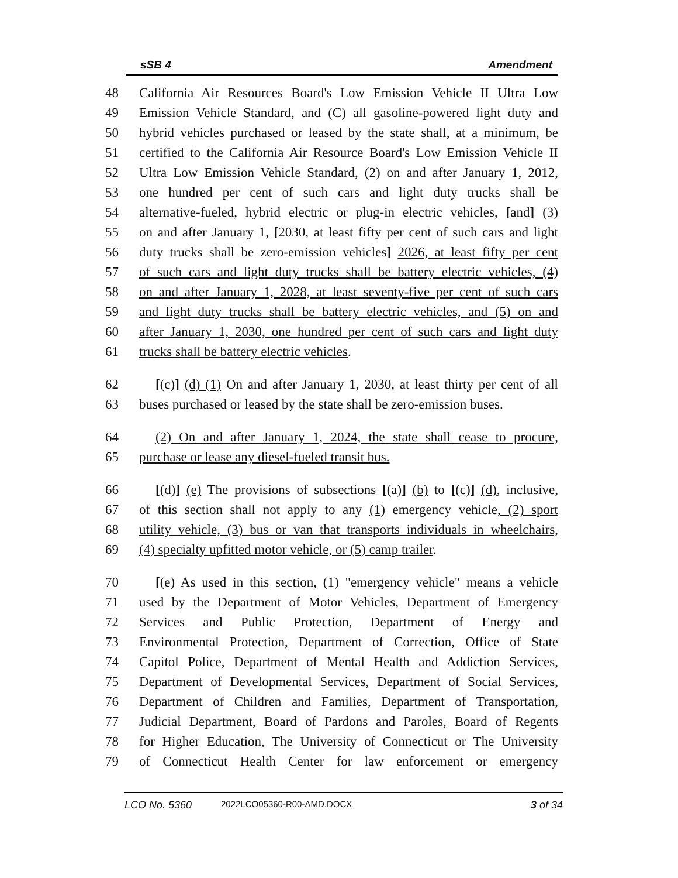sSB 4 Amendment
48 California Air Resources Board's Low Emission Vehicle II Ultra Low
49 Emission Vehicle Standard, and (C) all gasoline-powered light duty and
50 hybrid vehicles purchased or leased by the state shall, at a minimum, be
51 certified to the California Air Resource Board's Low Emission Vehicle II
52 Ultra Low Emission Vehicle Standard, (2) on and after January 1, 2012,
53 one hundred per cent of such cars and light duty trucks shall be
54 alternative-fueled, hybrid electric or plug-in electric vehicles, [and] (3)
55 on and after January 1, [2030, at least fifty per cent of such cars and light
56 duty trucks shall be zero-emission vehicles] 2026, at least fifty per cent
57 of such cars and light duty trucks shall be battery electric vehicles, (4)
58 on and after January 1, 2028, at least seventy-five per cent of such cars
59 and light duty trucks shall be battery electric vehicles, and (5) on and
60 after January 1, 2030, one hundred per cent of such cars and light duty
61 trucks shall be battery electric vehicles.
62 [(c)] (d) (1) On and after January 1, 2030, at least thirty per cent of all
63 buses purchased or leased by the state shall be zero-emission buses.
64 (2) On and after January 1, 2024, the state shall cease to procure,
65 purchase or lease any diesel-fueled transit bus.
66 [(d)] (e) The provisions of subsections [(a)] (b) to [(c)] (d), inclusive,
67 of this section shall not apply to any (1) emergency vehicle, (2) sport
68 utility vehicle, (3) bus or van that transports individuals in wheelchairs,
69 (4) specialty upfitted motor vehicle, or (5) camp trailer.
70 [(e) As used in this section, (1) "emergency vehicle" means a vehicle
71 used by the Department of Motor Vehicles, Department of Emergency
72 Services and Public Protection, Department of Energy and
73 Environmental Protection, Department of Correction, Office of State
74 Capitol Police, Department of Mental Health and Addiction Services,
75 Department of Developmental Services, Department of Social Services,
76 Department of Children and Families, Department of Transportation,
77 Judicial Department, Board of Pardons and Paroles, Board of Regents
78 for Higher Education, The University of Connecticut or The University
79 of Connecticut Health Center for law enforcement or emergency
LCO No. 5360 2022LCO05360-R00-AMD.DOCX 3 of 34